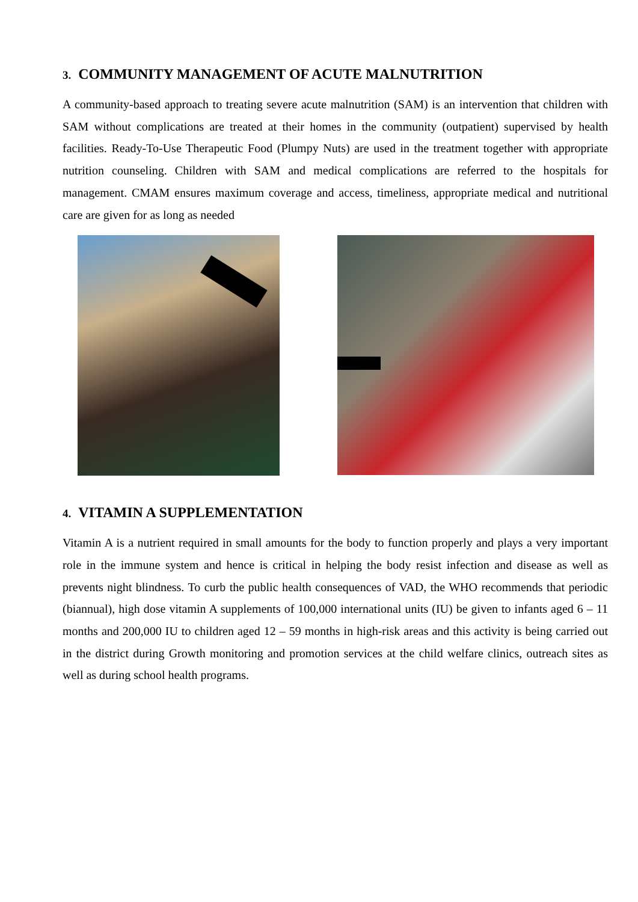3. COMMUNITY MANAGEMENT OF ACUTE MALNUTRITION
A community-based approach to treating severe acute malnutrition (SAM) is an intervention that children with SAM without complications are treated at their homes in the community (outpatient) supervised by health facilities. Ready-To-Use Therapeutic Food (Plumpy Nuts) are used in the treatment together with appropriate nutrition counseling. Children with SAM and medical complications are referred to the hospitals for management. CMAM ensures maximum coverage and access, timeliness, appropriate medical and nutritional care are given for as long as needed
4. VITAMIN A SUPPLEMENTATION
Vitamin A is a nutrient required in small amounts for the body to function properly and plays a very important role in the immune system and hence is critical in helping the body resist infection and disease as well as prevents night blindness. To curb the public health consequences of VAD, the WHO recommends that periodic (biannual), high dose vitamin A supplements of 100,000 international units (IU) be given to infants aged 6 – 11 months and 200,000 IU to children aged 12 – 59 months in high-risk areas and this activity is being carried out in the district during Growth monitoring and promotion services at the child welfare clinics, outreach sites as well as during school health programs.